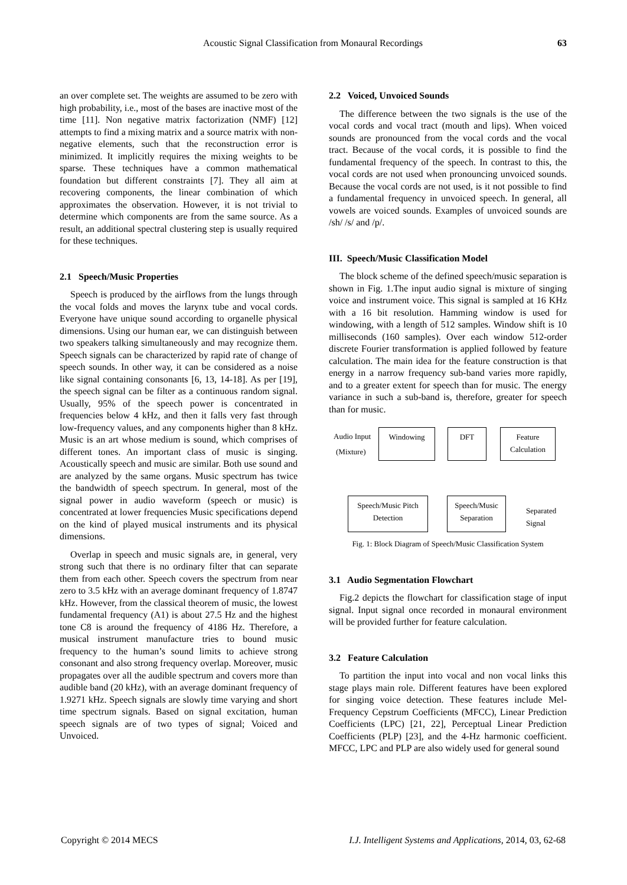Acoustic Signal Classification from Monaural Recordings
63
an over complete set. The weights are assumed to be zero with high probability, i.e., most of the bases are inactive most of the time [11]. Non negative matrix factorization (NMF) [12] attempts to find a mixing matrix and a source matrix with non-negative elements, such that the reconstruction error is minimized. It implicitly requires the mixing weights to be sparse. These techniques have a common mathematical foundation but different constraints [7]. They all aim at recovering components, the linear combination of which approximates the observation. However, it is not trivial to determine which components are from the same source. As a result, an additional spectral clustering step is usually required for these techniques.
2.1 Speech/Music Properties
Speech is produced by the airflows from the lungs through the vocal folds and moves the larynx tube and vocal cords. Everyone have unique sound according to organelle physical dimensions. Using our human ear, we can distinguish between two speakers talking simultaneously and may recognize them. Speech signals can be characterized by rapid rate of change of speech sounds. In other way, it can be considered as a noise like signal containing consonants [6, 13, 14-18]. As per [19], the speech signal can be filter as a continuous random signal. Usually, 95% of the speech power is concentrated in frequencies below 4 kHz, and then it falls very fast through low-frequency values, and any components higher than 8 kHz. Music is an art whose medium is sound, which comprises of different tones. An important class of music is singing. Acoustically speech and music are similar. Both use sound and are analyzed by the same organs. Music spectrum has twice the bandwidth of speech spectrum. In general, most of the signal power in audio waveform (speech or music) is concentrated at lower frequencies Music specifications depend on the kind of played musical instruments and its physical dimensions.
Overlap in speech and music signals are, in general, very strong such that there is no ordinary filter that can separate them from each other. Speech covers the spectrum from near zero to 3.5 kHz with an average dominant frequency of 1.8747 kHz. However, from the classical theorem of music, the lowest fundamental frequency (A1) is about 27.5 Hz and the highest tone C8 is around the frequency of 4186 Hz. Therefore, a musical instrument manufacture tries to bound music frequency to the human’s sound limits to achieve strong consonant and also strong frequency overlap. Moreover, music propagates over all the audible spectrum and covers more than audible band (20 kHz), with an average dominant frequency of 1.9271 kHz. Speech signals are slowly time varying and short time spectrum signals. Based on signal excitation, human speech signals are of two types of signal; Voiced and Unvoiced.
2.2 Voiced, Unvoiced Sounds
The difference between the two signals is the use of the vocal cords and vocal tract (mouth and lips). When voiced sounds are pronounced from the vocal cords and the vocal tract. Because of the vocal cords, it is possible to find the fundamental frequency of the speech. In contrast to this, the vocal cords are not used when pronouncing unvoiced sounds. Because the vocal cords are not used, is it not possible to find a fundamental frequency in unvoiced speech. In general, all vowels are voiced sounds. Examples of unvoiced sounds are /sh/ /s/ and /p/.
III. Speech/Music Classification Model
The block scheme of the defined speech/music separation is shown in Fig. 1.The input audio signal is mixture of singing voice and instrument voice. This signal is sampled at 16 KHz with a 16 bit resolution. Hamming window is used for windowing, with a length of 512 samples. Window shift is 10 milliseconds (160 samples). Over each window 512-order discrete Fourier transformation is applied followed by feature calculation. The main idea for the feature construction is that energy in a narrow frequency sub-band varies more rapidly, and to a greater extent for speech than for music. The energy variance in such a sub-band is, therefore, greater for speech than for music.
Audio Input
(Mixture)
Windowing DFT
Feature Calculation
Speech/Music Pitch Detection
Speech/Music Separation
Separated
Signal
Fig. 1: Block Diagram of Speech/Music Classification System
3.1 Audio Segmentation Flowchart
Fig.2 depicts the flowchart for classification stage of input signal. Input signal once recorded in monaural environment will be provided further for feature calculation.
3.2 Feature Calculation
To partition the input into vocal and non vocal links this stage plays main role. Different features have been explored for singing voice detection. These features include Mel-Frequency Cepstrum Coefficients (MFCC), Linear Prediction Coefficients (LPC) [21, 22], Perceptual Linear Prediction Coefficients (PLP) [23], and the 4-Hz harmonic coefficient. MFCC, LPC and PLP are also widely used for general sound
Copyright © 2014 MECS I.J. Intelligent Systems and Applications, 2014, 03, 62-68